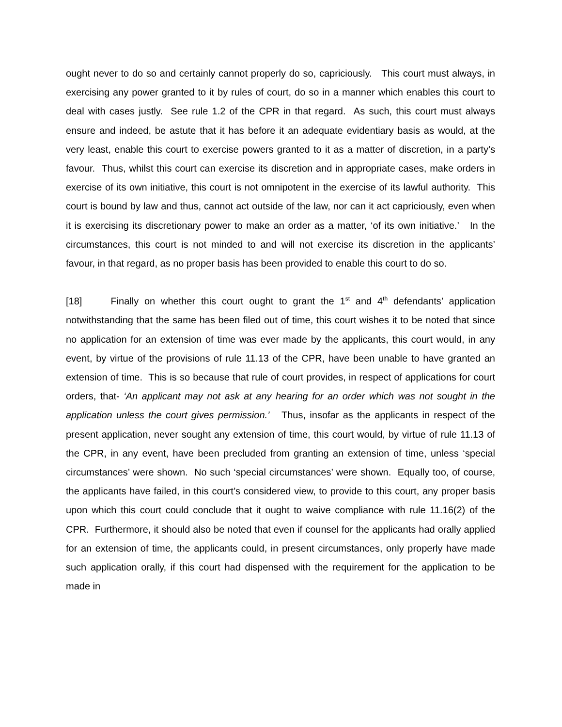ought never to do so and certainly cannot properly do so, capriciously. This court must always, in exercising any power granted to it by rules of court, do so in a manner which enables this court to deal with cases justly. See rule 1.2 of the CPR in that regard. As such, this court must always ensure and indeed, be astute that it has before it an adequate evidentiary basis as would, at the very least, enable this court to exercise powers granted to it as a matter of discretion, in a party’s favour. Thus, whilst this court can exercise its discretion and in appropriate cases, make orders in exercise of its own initiative, this court is not omnipotent in the exercise of its lawful authority. This court is bound by law and thus, cannot act outside of the law, nor can it act capriciously, even when it is exercising its discretionary power to make an order as a matter, ‘of its own initiative.’ In the circumstances, this court is not minded to and will not exercise its discretion in the applicants’ favour, in that regard, as no proper basis has been provided to enable this court to do so.
[18] Finally on whether this court ought to grant the 1<sup>st</sup> and 4<sup>th</sup> defendants’ application notwithstanding that the same has been filed out of time, this court wishes it to be noted that since no application for an extension of time was ever made by the applicants, this court would, in any event, by virtue of the provisions of rule 11.13 of the CPR, have been unable to have granted an extension of time. This is so because that rule of court provides, in respect of applications for court orders, that- ‘An applicant may not ask at any hearing for an order which was not sought in the application unless the court gives permission.’ Thus, insofar as the applicants in respect of the present application, never sought any extension of time, this court would, by virtue of rule 11.13 of the CPR, in any event, have been precluded from granting an extension of time, unless ‘special circumstances’ were shown. No such ‘special circumstances’ were shown. Equally too, of course, the applicants have failed, in this court’s considered view, to provide to this court, any proper basis upon which this court could conclude that it ought to waive compliance with rule 11.16(2) of the CPR. Furthermore, it should also be noted that even if counsel for the applicants had orally applied for an extension of time, the applicants could, in present circumstances, only properly have made such application orally, if this court had dispensed with the requirement for the application to be made in